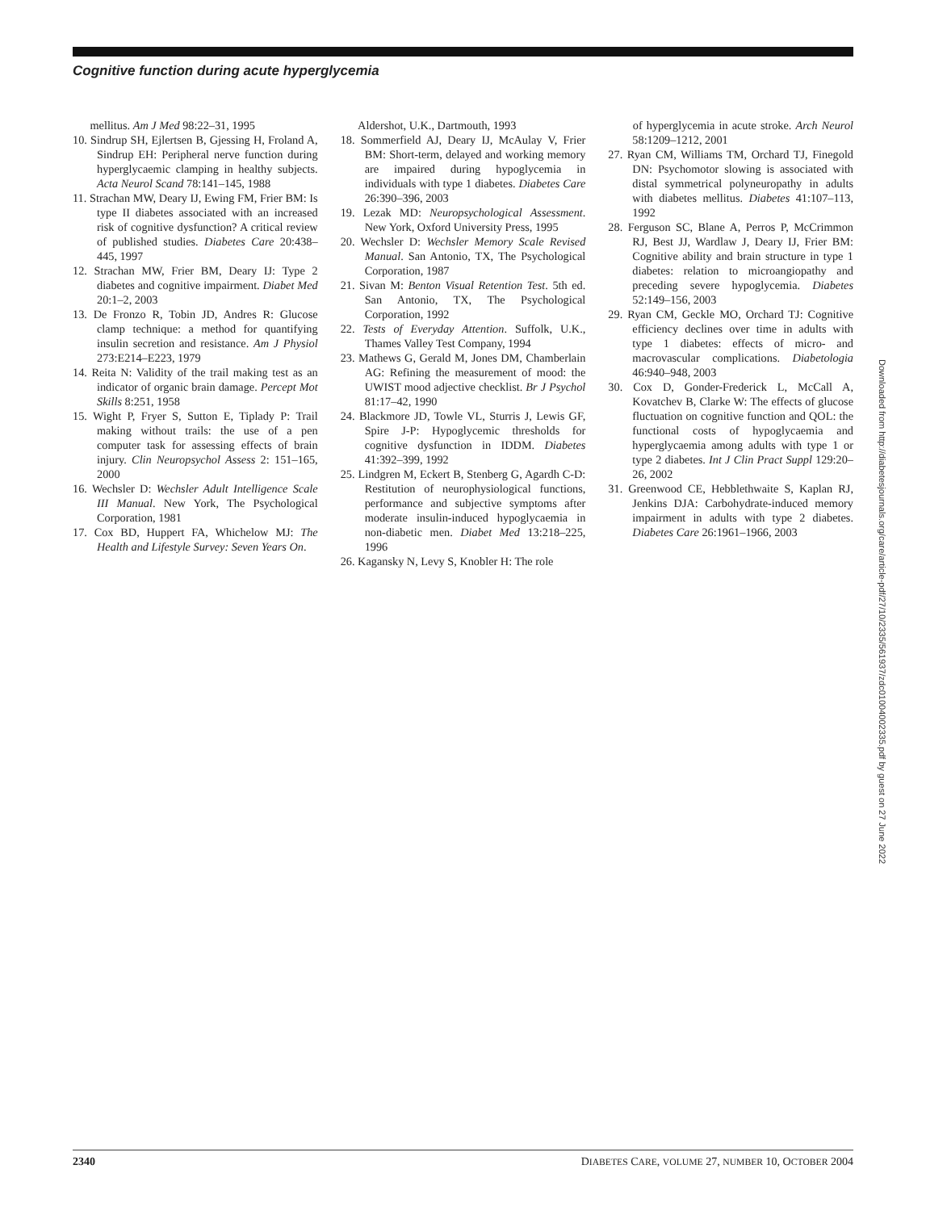Cognitive function during acute hyperglycemia
mellitus. Am J Med 98:22–31, 1995
10. Sindrup SH, Ejlertsen B, Gjessing H, Froland A, Sindrup EH: Peripheral nerve function during hyperglycaemic clamping in healthy subjects. Acta Neurol Scand 78:141–145, 1988
11. Strachan MW, Deary IJ, Ewing FM, Frier BM: Is type II diabetes associated with an increased risk of cognitive dysfunction? A critical review of published studies. Diabetes Care 20:438–445, 1997
12. Strachan MW, Frier BM, Deary IJ: Type 2 diabetes and cognitive impairment. Diabet Med 20:1–2, 2003
13. De Fronzo R, Tobin JD, Andres R: Glucose clamp technique: a method for quantifying insulin secretion and resistance. Am J Physiol 273:E214–E223, 1979
14. Reita N: Validity of the trail making test as an indicator of organic brain damage. Percept Mot Skills 8:251, 1958
15. Wight P, Fryer S, Sutton E, Tiplady P: Trail making without trails: the use of a pen computer task for assessing effects of brain injury. Clin Neuropsychol Assess 2: 151–165, 2000
16. Wechsler D: Wechsler Adult Intelligence Scale III Manual. New York, The Psychological Corporation, 1981
17. Cox BD, Huppert FA, Whichelow MJ: The Health and Lifestyle Survey: Seven Years On.
Aldershot, U.K., Dartmouth, 1993
18. Sommerfield AJ, Deary IJ, McAulay V, Frier BM: Short-term, delayed and working memory are impaired during hypoglycemia in individuals with type 1 diabetes. Diabetes Care 26:390–396, 2003
19. Lezak MD: Neuropsychological Assessment. New York, Oxford University Press, 1995
20. Wechsler D: Wechsler Memory Scale Revised Manual. San Antonio, TX, The Psychological Corporation, 1987
21. Sivan M: Benton Visual Retention Test. 5th ed. San Antonio, TX, The Psychological Corporation, 1992
22. Tests of Everyday Attention. Suffolk, U.K., Thames Valley Test Company, 1994
23. Mathews G, Gerald M, Jones DM, Chamberlain AG: Refining the measurement of mood: the UWIST mood adjective checklist. Br J Psychol 81:17–42, 1990
24. Blackmore JD, Towle VL, Sturris J, Lewis GF, Spire J-P: Hypoglycemic thresholds for cognitive dysfunction in IDDM. Diabetes 41:392–399, 1992
25. Lindgren M, Eckert B, Stenberg G, Agardh C-D: Restitution of neurophysiological functions, performance and subjective symptoms after moderate insulin-induced hypoglycaemia in non-diabetic men. Diabet Med 13:218–225, 1996
26. Kagansky N, Levy S, Knobler H: The role
of hyperglycemia in acute stroke. Arch Neurol 58:1209–1212, 2001
27. Ryan CM, Williams TM, Orchard TJ, Finegold DN: Psychomotor slowing is associated with distal symmetrical polyneuropathy in adults with diabetes mellitus. Diabetes 41:107–113, 1992
28. Ferguson SC, Blane A, Perros P, McCrimmon RJ, Best JJ, Wardlaw J, Deary IJ, Frier BM: Cognitive ability and brain structure in type 1 diabetes: relation to microangiopathy and preceding severe hypoglycemia. Diabetes 52:149–156, 2003
29. Ryan CM, Geckle MO, Orchard TJ: Cognitive efficiency declines over time in adults with type 1 diabetes: effects of micro- and macrovascular complications. Diabetologia 46:940–948, 2003
30. Cox D, Gonder-Frederick L, McCall A, Kovatchev B, Clarke W: The effects of glucose fluctuation on cognitive function and QOL: the functional costs of hypoglycaemia and hyperglycaemia among adults with type 1 or type 2 diabetes. Int J Clin Pract Suppl 129:20–26, 2002
31. Greenwood CE, Hebblethwaite S, Kaplan RJ, Jenkins DJA: Carbohydrate-induced memory impairment in adults with type 2 diabetes. Diabetes Care 26:1961–1966, 2003
Downloaded from http://diabetesjournals.org/care/article-pdf/27/10/2335/561937/zdc01004002335.pdf by guest on 27 June 2022
2340 DIABETES CARE, VOLUME 27, NUMBER 10, OCTOBER 2004